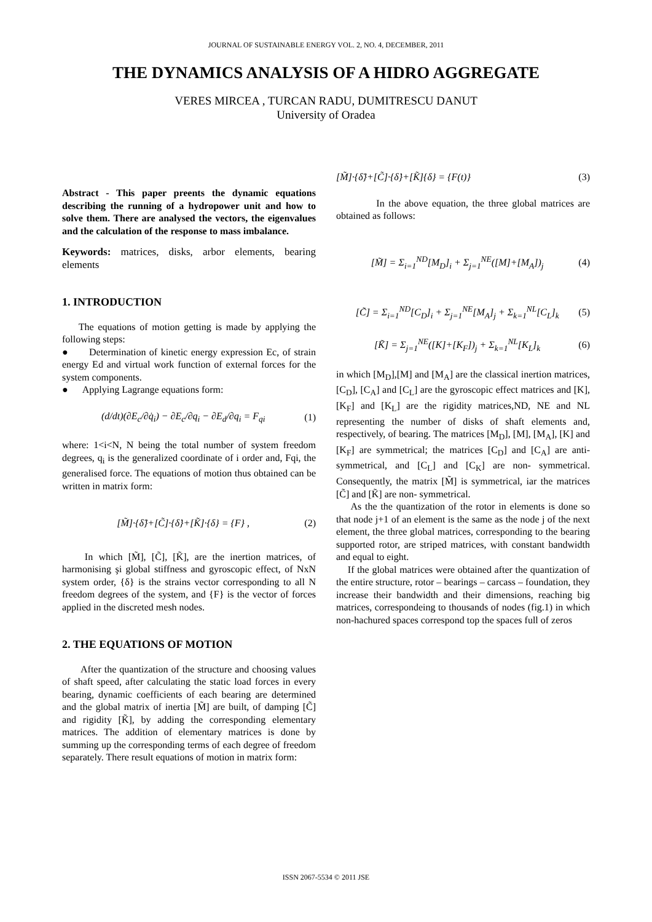JOURNAL OF SUSTAINABLE ENERGY VOL. 2, NO. 4, DECEMBER, 2011
THE DYNAMICS ANALYSIS OF A HIDRO AGGREGATE
VERES MIRCEA , TURCAN RADU, DUMITRESCU DANUT
University of Oradea
Abstract - This paper preents the dynamic equations describing the running of a hydropower unit and how to solve them. There are analysed the vectors, the eigenvalues and the calculation of the response to mass imbalance.
Keywords: matrices, disks, arbor elements, bearing elements
1. INTRODUCTION
The equations of motion getting is made by applying the following steps:
● Determination of kinetic energy expression Ec, of strain energy Ed and virtual work function of external forces for the system components.
● Applying Lagrange equations form:
(d/dt)(∂E<sub>c</sub>/∂q̇<sub>i</sub>) − ∂E<sub>c</sub>/∂q<sub>i</sub> − ∂E<sub>d</sub>/∂q<sub>i</sub> = F<sub>qi</sub> (1)
where: 1<i<N, N being the total number of system freedom degrees, q<sub>i</sub> is the generalized coordinate of i order and, Fqi, the generalised force. The equations of motion thus obtained can be written in matrix form:
[M̃]·{δ̈}+[C̃]·{δ̇}+[K̃]·{δ} = {F} , (2)
In which [M̃], [C̃], [K̃], are the inertion matrices, of harmonising şi global stiffness and gyroscopic effect, of NxN system order, {δ} is the strains vector corresponding to all N freedom degrees of the system, and {F} is the vector of forces applied in the discreted mesh nodes.
2. THE EQUATIONS OF MOTION
After the quantization of the structure and choosing values of shaft speed, after calculating the static load forces in every bearing, dynamic coefficients of each bearing are determined and the global matrix of inertia [M̃] are built, of damping [C̃] and rigidity [K̃], by adding the corresponding elementary matrices. The addition of elementary matrices is done by summing up the corresponding terms of each degree of freedom separately. There result equations of motion in matrix form:
[M̃]·{δ̈}+[C̃]·{δ̇}+[K̃]{δ} = {F(t)} (3)
In the above equation, the three global matrices are obtained as follows:
[M̃] = Σ<sub>i=1</sub><sup>ND</sup>[M<sub>D</sub>]<sub>i</sub> + Σ<sub>j=1</sub><sup>NE</sup>([M]+[M<sub>A</sub>])<sub>j</sub> (4)
[C̃] = Σ<sub>i=1</sub><sup>ND</sup>[C<sub>D</sub>]<sub>i</sub> + Σ<sub>j=1</sub><sup>NE</sup>[M<sub>A</sub>]<sub>j</sub> + Σ<sub>k=1</sub><sup>NL</sup>[C<sub>L</sub>]<sub>k</sub> (5)
[K̃] = Σ<sub>j=1</sub><sup>NE</sup>([K]+[K<sub>F</sub>])<sub>j</sub> + Σ<sub>k=1</sub><sup>NL</sup>[K<sub>L</sub>]<sub>k</sub> (6)
in which [M<sub>D</sub>],[M] and [M<sub>A</sub>] are the classical inertion matrices, [C<sub>D</sub>], [C<sub>A</sub>] and [C<sub>L</sub>] are the gyroscopic effect matrices and [K], [K<sub>F</sub>] and [K<sub>L</sub>] are the rigidity matrices,ND, NE and NL representing the number of disks of shaft elements and, respectively, of bearing. The matrices [M<sub>D</sub>], [M], [M<sub>A</sub>], [K] and [K<sub>F</sub>] are symmetrical; the matrices [C<sub>D</sub>] and [C<sub>A</sub>] are anti- symmetrical, and [C<sub>L</sub>] and [C<sub>K</sub>] are non- symmetrical. Consequently, the matrix [M̃] is symmetrical, iar the matrices [C̃] and [K̃] are non- symmetrical.
As the the quantization of the rotor in elements is done so that node j+1 of an element is the same as the node j of the next element, the three global matrices, corresponding to the bearing supported rotor, are striped matrices, with constant bandwidth and equal to eight.
If the global matrices were obtained after the quantization of the entire structure, rotor – bearings – carcass – foundation, they increase their bandwidth and their dimensions, reaching big matrices, correspondeing to thousands of nodes (fig.1) in which non-hachured spaces correspond top the spaces full of zeros
ISSN 2067-5534 © 2011 JSE